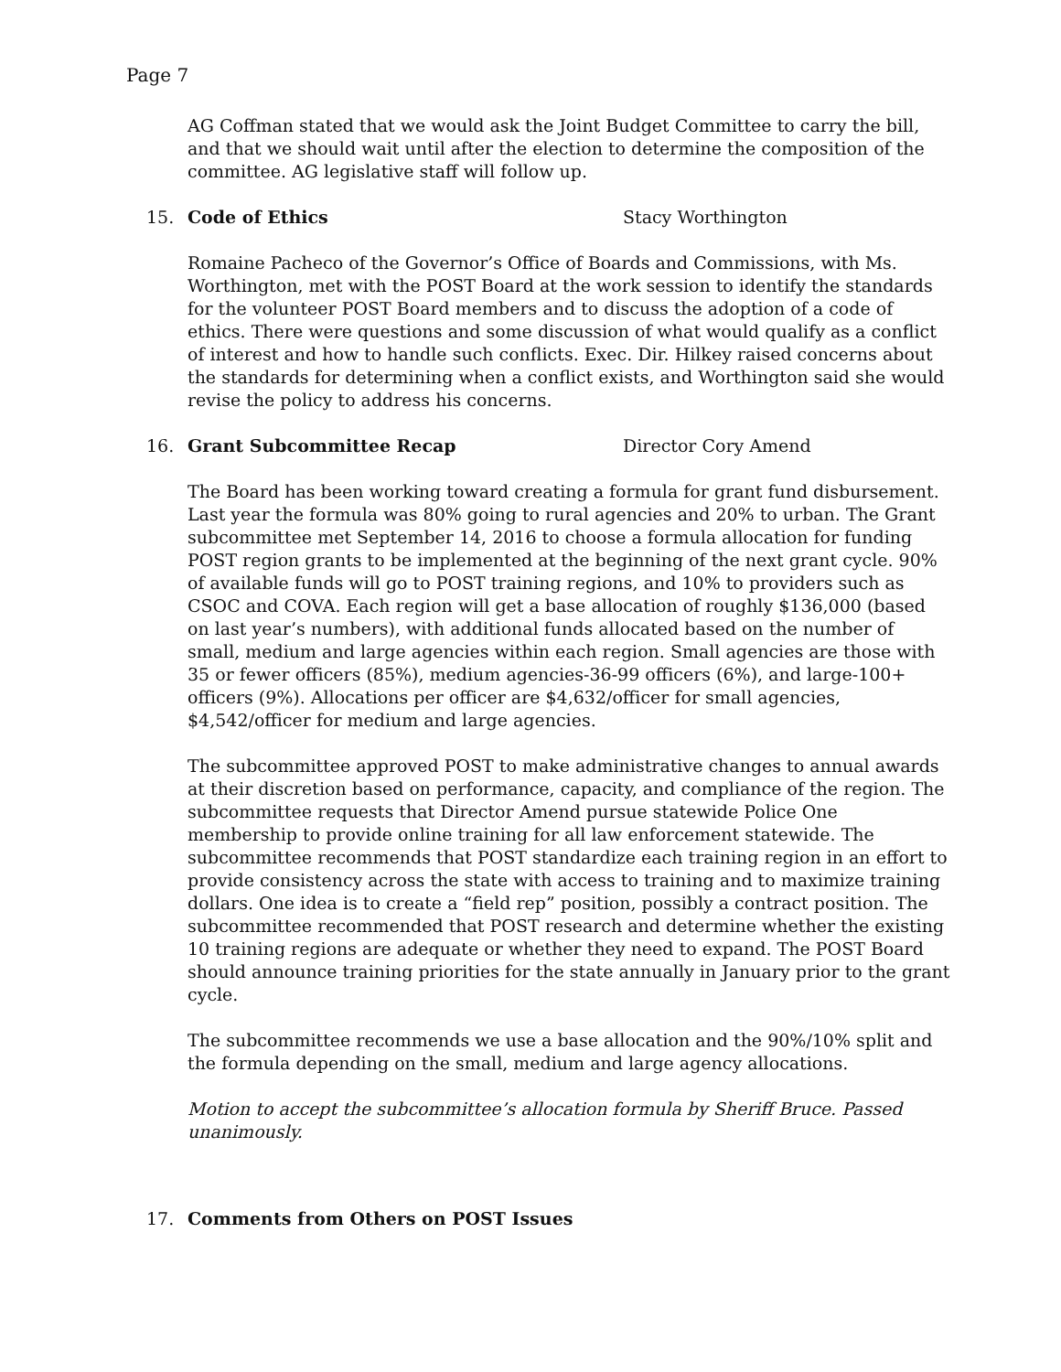Page 7
AG Coffman stated that we would ask the Joint Budget Committee to carry the bill, and that we should wait until after the election to determine the composition of the committee. AG legislative staff will follow up.
15. Code of Ethics Stacy Worthington
Romaine Pacheco of the Governor’s Office of Boards and Commissions, with Ms. Worthington, met with the POST Board at the work session to identify the standards for the volunteer POST Board members and to discuss the adoption of a code of ethics. There were questions and some discussion of what would qualify as a conflict of interest and how to handle such conflicts. Exec. Dir. Hilkey raised concerns about the standards for determining when a conflict exists, and Worthington said she would revise the policy to address his concerns.
16. Grant Subcommittee Recap Director Cory Amend
The Board has been working toward creating a formula for grant fund disbursement. Last year the formula was 80% going to rural agencies and 20% to urban. The Grant subcommittee met September 14, 2016 to choose a formula allocation for funding POST region grants to be implemented at the beginning of the next grant cycle. 90% of available funds will go to POST training regions, and 10% to providers such as CSOC and COVA. Each region will get a base allocation of roughly $136,000 (based on last year’s numbers), with additional funds allocated based on the number of small, medium and large agencies within each region. Small agencies are those with 35 or fewer officers (85%), medium agencies-36-99 officers (6%), and large-100+ officers (9%). Allocations per officer are $4,632/officer for small agencies, $4,542/officer for medium and large agencies.
The subcommittee approved POST to make administrative changes to annual awards at their discretion based on performance, capacity, and compliance of the region. The subcommittee requests that Director Amend pursue statewide Police One membership to provide online training for all law enforcement statewide. The subcommittee recommends that POST standardize each training region in an effort to provide consistency across the state with access to training and to maximize training dollars. One idea is to create a “field rep” position, possibly a contract position. The subcommittee recommended that POST research and determine whether the existing 10 training regions are adequate or whether they need to expand. The POST Board should announce training priorities for the state annually in January prior to the grant cycle.
The subcommittee recommends we use a base allocation and the 90%/10% split and the formula depending on the small, medium and large agency allocations.
Motion to accept the subcommittee’s allocation formula by Sheriff Bruce. Passed unanimously.
17. Comments from Others on POST Issues